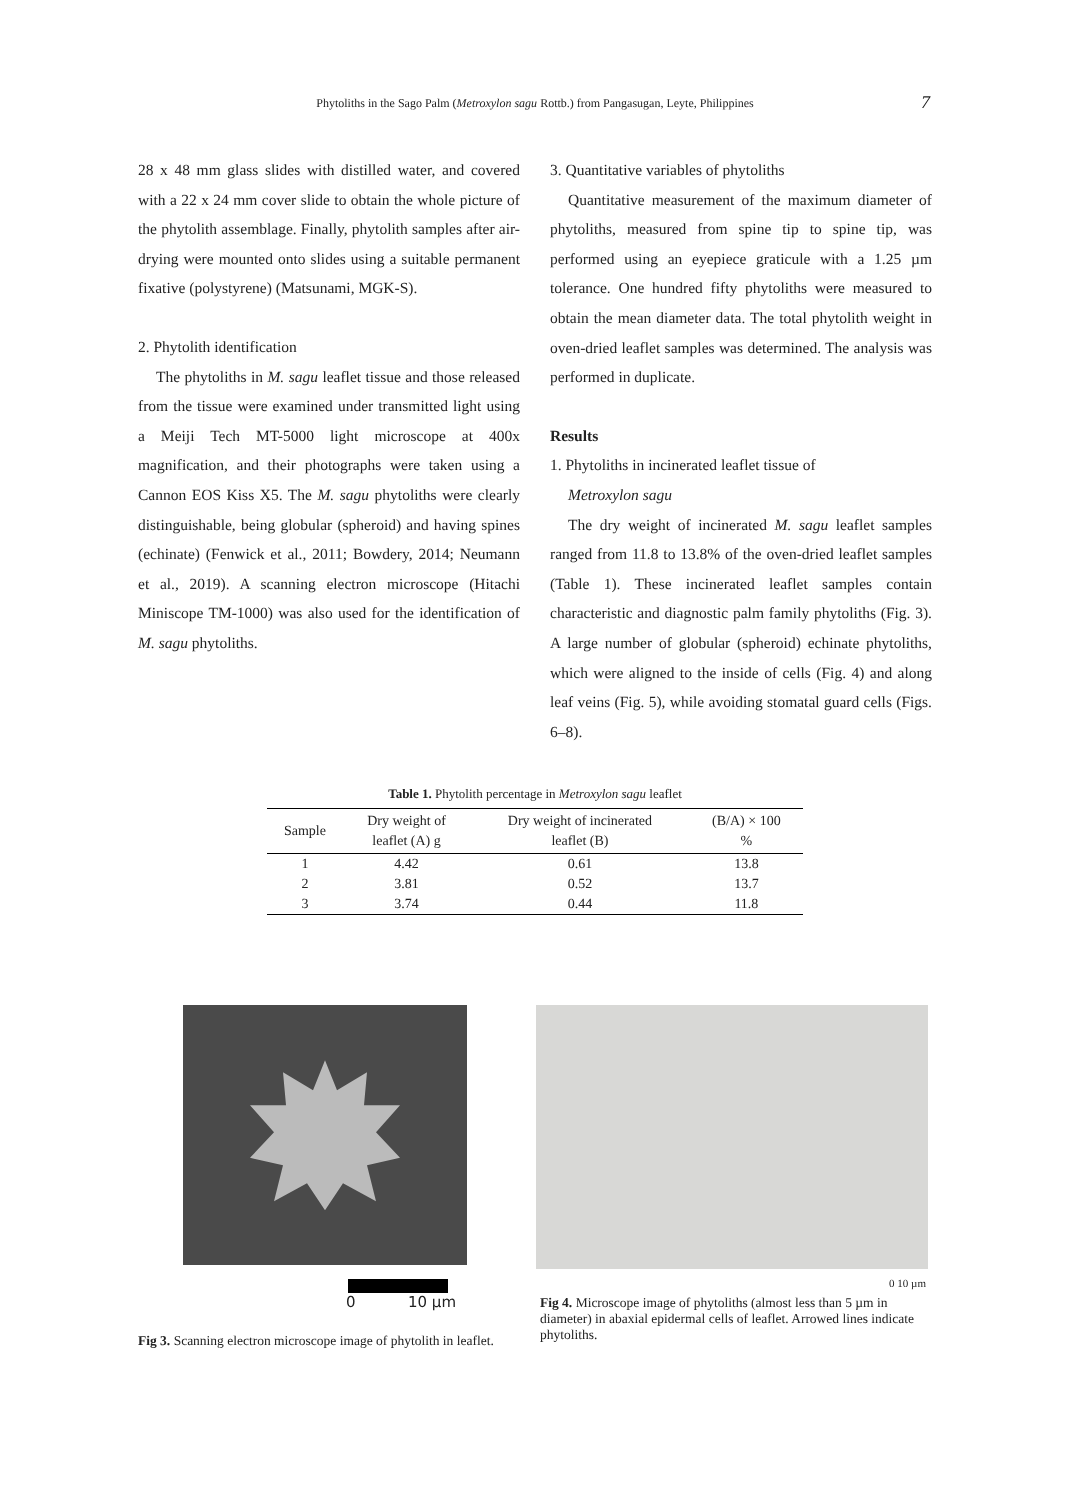Phytoliths in the Sago Palm (Metroxylon sagu Rottb.) from Pangasugan, Leyte, Philippines 7
28 x 48 mm glass slides with distilled water, and covered with a 22 x 24 mm cover slide to obtain the whole picture of the phytolith assemblage. Finally, phytolith samples after air-drying were mounted onto slides using a suitable permanent fixative (polystyrene) (Matsunami, MGK-S).
2. Phytolith identification
The phytoliths in M. sagu leaflet tissue and those released from the tissue were examined under transmitted light using a Meiji Tech MT-5000 light microscope at 400x magnification, and their photographs were taken using a Cannon EOS Kiss X5. The M. sagu phytoliths were clearly distinguishable, being globular (spheroid) and having spines (echinate) (Fenwick et al., 2011; Bowdery, 2014; Neumann et al., 2019). A scanning electron microscope (Hitachi Miniscope TM-1000) was also used for the identification of M. sagu phytoliths.
3. Quantitative variables of phytoliths
Quantitative measurement of the maximum diameter of phytoliths, measured from spine tip to spine tip, was performed using an eyepiece graticule with a 1.25 µm tolerance. One hundred fifty phytoliths were measured to obtain the mean diameter data. The total phytolith weight in oven-dried leaflet samples was determined. The analysis was performed in duplicate.
Results
1. Phytoliths in incinerated leaflet tissue of
Metroxylon sagu
The dry weight of incinerated M. sagu leaflet samples ranged from 11.8 to 13.8% of the oven-dried leaflet samples (Table 1). These incinerated leaflet samples contain characteristic and diagnostic palm family phytoliths (Fig. 3). A large number of globular (spheroid) echinate phytoliths, which were aligned to the inside of cells (Fig. 4) and along leaf veins (Fig. 5), while avoiding stomatal guard cells (Figs. 6–8).
Table 1. Phytolith percentage in Metroxylon sagu leaflet
| Sample | Dry weight of leaflet (A) g | Dry weight of incinerated leaflet (B) | (B/A) × 100 % |
| --- | --- | --- | --- |
| 1 | 4.42 | 0.61 | 13.8 |
| 2 | 3.81 | 0.52 | 13.7 |
| 3 | 3.74 | 0.44 | 11.8 |
0 10 µm
Fig 3. Scanning electron microscope image of phytolith in leaflet.
0 10 µm
Fig 4. Microscope image of phytoliths (almost less than 5 µm in diameter) in abaxial epidermal cells of leaflet. Arrowed lines indicate phytoliths.